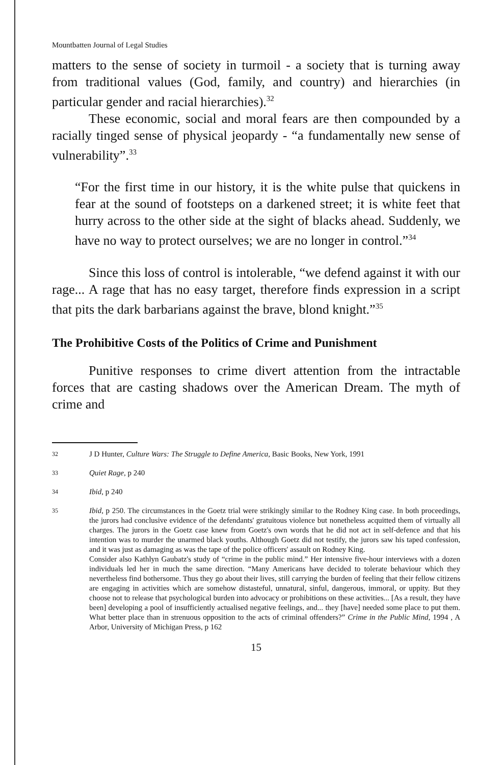Mountbatten Journal of Legal Studies
matters to the sense of society in turmoil - a society that is turning away from traditional values (God, family, and country) and hierarchies (in particular gender and racial hierarchies).<sup>32</sup>
These economic, social and moral fears are then compounded by a racially tinged sense of physical jeopardy - “a fundamentally new sense of vulnerability”.<sup>33</sup>
“For the first time in our history, it is the white pulse that quickens in fear at the sound of footsteps on a darkened street; it is white feet that hurry across to the other side at the sight of blacks ahead. Suddenly, we have no way to protect ourselves; we are no longer in control.”<sup>34</sup>
Since this loss of control is intolerable, “we defend against it with our rage... A rage that has no easy target, therefore finds expression in a script that pits the dark barbarians against the brave, blond knight.”<sup>35</sup>
The Prohibitive Costs of the Politics of Crime and Punishment
Punitive responses to crime divert attention from the intractable forces that are casting shadows over the American Dream. The myth of crime and
32 J D Hunter, Culture Wars: The Struggle to Define America, Basic Books, New York, 1991
33 Quiet Rage, p 240
34 Ibid, p 240
35 Ibid, p 250. The circumstances in the Goetz trial were strikingly similar to the Rodney King case. In both proceedings, the jurors had conclusive evidence of the defendants' gratuitous violence but nonetheless acquitted them of virtually all charges. The jurors in the Goetz case knew from Goetz's own words that he did not act in self-defence and that his intention was to murder the unarmed black youths. Although Goetz did not testify, the jurors saw his taped confession, and it was just as damaging as was the tape of the police officers' assault on Rodney King.
Consider also Kathlyn Gaubatz's study of “crime in the public mind.” Her intensive five-hour interviews with a dozen individuals led her in much the same direction. “Many Americans have decided to tolerate behaviour which they nevertheless find bothersome. Thus they go about their lives, still carrying the burden of feeling that their fellow citizens are engaging in activities which are somehow distasteful, unnatural, sinful, dangerous, immoral, or uppity. But they choose not to release that psychological burden into advocacy or prohibitions on these activities... [As a result, they have been] developing a pool of insufficiently actualised negative feelings, and... they [have] needed some place to put them. What better place than in strenuous opposition to the acts of criminal offenders?” Crime in the Public Mind, 1994 , A Arbor, University of Michigan Press, p 162
15